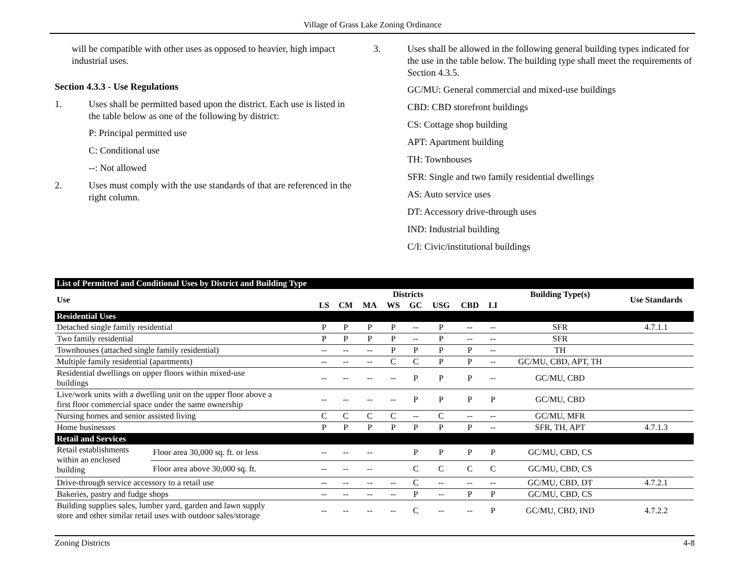Village of Grass Lake Zoning Ordinance
will be compatible with other uses as opposed to heavier, high impact industrial uses.
Section 4.3.3 - Use Regulations
1. Uses shall be permitted based upon the district. Each use is listed in the table below as one of the following by district:
P: Principal permitted use
C: Conditional use
--: Not allowed
2. Uses must comply with the use standards of that are referenced in the right column.
3. Uses shall be allowed in the following general building types indicated for the use in the table below. The building type shall meet the requirements of Section 4.3.5.
GC/MU: General commercial and mixed-use buildings
CBD: CBD storefront buildings
CS: Cottage shop building
APT: Apartment building
TH: Townhouses
SFR: Single and two family residential dwellings
AS: Auto service uses
DT: Accessory drive-through uses
IND: Industrial building
C/I: Civic/institutional buildings
| List of Permitted and Conditional Uses by District and Building Type | | | | | | | | | | | |
| Use | | Districts | | | | | | | | Building Type(s) | Use Standards |
| | | LS | CM | MA | WS | GC | USG | CBD | LI | | |
| Residential Uses | | | | | | | | | | | |
| Detached single family residential | | P | P | P | P | -- | P | -- | -- | SFR | 4.7.1.1 |
| Two family residential | | P | P | P | P | -- | P | -- | -- | SFR | |
| Townhouses (attached single family residential) | | -- | -- | -- | P | P | P | P | -- | TH | |
| Multiple family residential (apartments) | | -- | -- | -- | C | C | P | P | -- | GC/MU, CBD, APT, TH | |
| Residential dwellings on upper floors within mixed-use buildings | | -- | -- | -- | -- | P | P | P | -- | GC/MU, CBD | |
| Live/work units with a dwelling unit on the upper floor above a first floor commercial space under the same ownership | | -- | -- | -- | -- | P | P | P | P | GC/MU, CBD | |
| Nursing homes and senior assisted living | | C | C | C | C | -- | C | -- | -- | GC/MU, MFR | |
| Home businesses | | P | P | P | P | P | P | P | -- | SFR, TH, APT | 4.7.1.3 |
| Retail and Services | | | | | | | | | | | |
| Retail establishments within an enclosed building | Floor area 30,000 sq. ft. or less | -- | -- | -- | | P | P | P | P | GC/MU, CBD, CS | |
| | Floor area above 30,000 sq. ft. | -- | -- | -- | | C | C | C | C | GC/MU, CBD, CS | |
| Drive-through service accessory to a retail use | | -- | -- | -- | -- | C | -- | -- | -- | GC/MU, CBD, DT | 4.7.2.1 |
| Bakeries, pastry and fudge shops | | -- | -- | -- | -- | P | -- | P | P | GC/MU, CBD, CS | |
| Building supplies sales, lumber yard, garden and lawn supply store and other similar retail uses with outdoor sales/storage | | -- | -- | -- | -- | C | -- | -- | P | GC/MU, CBD, IND | 4.7.2.2 |
Zoning Districts 4-8